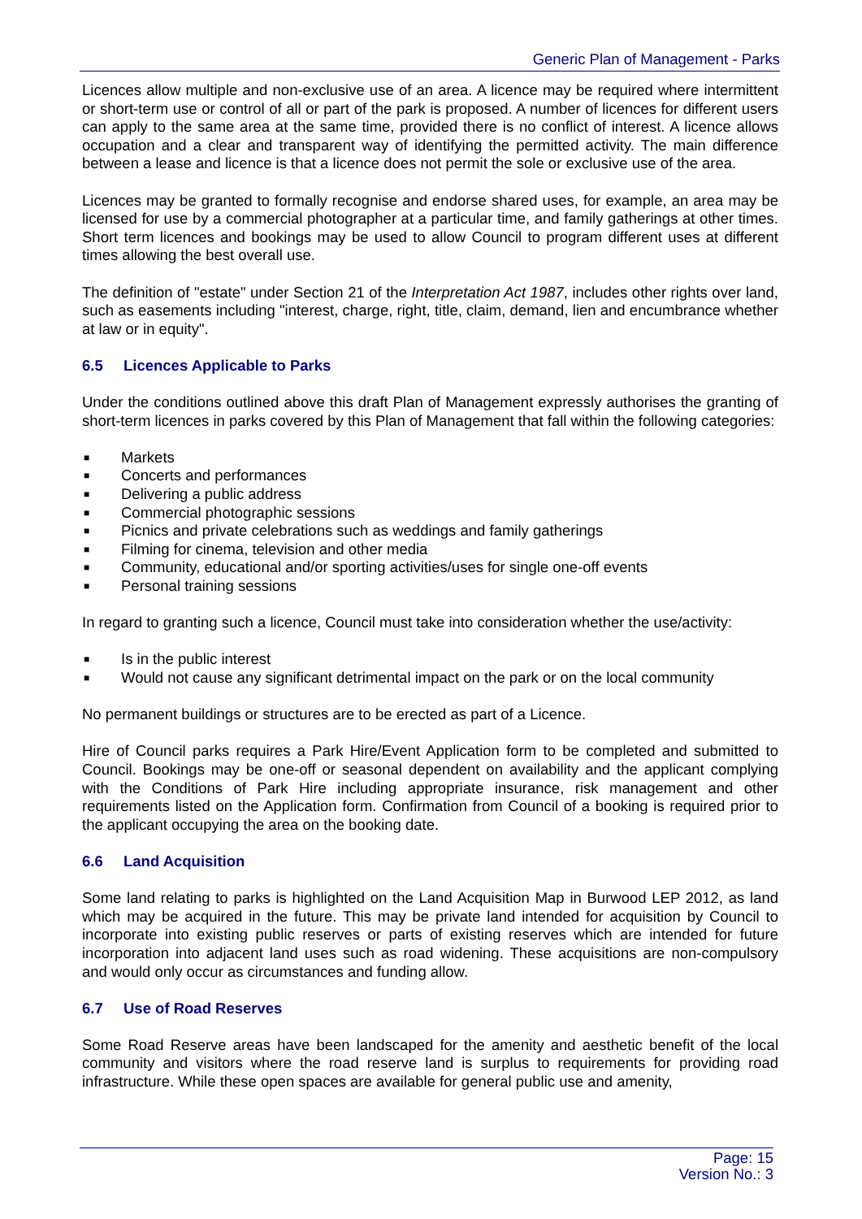Generic Plan of Management - Parks
Licences allow multiple and non-exclusive use of an area. A licence may be required where intermittent or short-term use or control of all or part of the park is proposed. A number of licences for different users can apply to the same area at the same time, provided there is no conflict of interest. A licence allows occupation and a clear and transparent way of identifying the permitted activity. The main difference between a lease and licence is that a licence does not permit the sole or exclusive use of the area.
Licences may be granted to formally recognise and endorse shared uses, for example, an area may be licensed for use by a commercial photographer at a particular time, and family gatherings at other times. Short term licences and bookings may be used to allow Council to program different uses at different times allowing the best overall use.
The definition of "estate" under Section 21 of the Interpretation Act 1987, includes other rights over land, such as easements including "interest, charge, right, title, claim, demand, lien and encumbrance whether at law or in equity".
6.5 Licences Applicable to Parks
Under the conditions outlined above this draft Plan of Management expressly authorises the granting of short-term licences in parks covered by this Plan of Management that fall within the following categories:
■ Markets
■ Concerts and performances
■ Delivering a public address
■ Commercial photographic sessions
■ Picnics and private celebrations such as weddings and family gatherings
■ Filming for cinema, television and other media
■ Community, educational and/or sporting activities/uses for single one-off events
■ Personal training sessions
In regard to granting such a licence, Council must take into consideration whether the use/activity:
■ Is in the public interest
■ Would not cause any significant detrimental impact on the park or on the local community
No permanent buildings or structures are to be erected as part of a Licence.
Hire of Council parks requires a Park Hire/Event Application form to be completed and submitted to Council. Bookings may be one-off or seasonal dependent on availability and the applicant complying with the Conditions of Park Hire including appropriate insurance, risk management and other requirements listed on the Application form. Confirmation from Council of a booking is required prior to the applicant occupying the area on the booking date.
6.6 Land Acquisition
Some land relating to parks is highlighted on the Land Acquisition Map in Burwood LEP 2012, as land which may be acquired in the future. This may be private land intended for acquisition by Council to incorporate into existing public reserves or parts of existing reserves which are intended for future incorporation into adjacent land uses such as road widening. These acquisitions are non-compulsory and would only occur as circumstances and funding allow.
6.7 Use of Road Reserves
Some Road Reserve areas have been landscaped for the amenity and aesthetic benefit of the local community and visitors where the road reserve land is surplus to requirements for providing road infrastructure. While these open spaces are available for general public use and amenity,
Page: 15
Version No.: 3